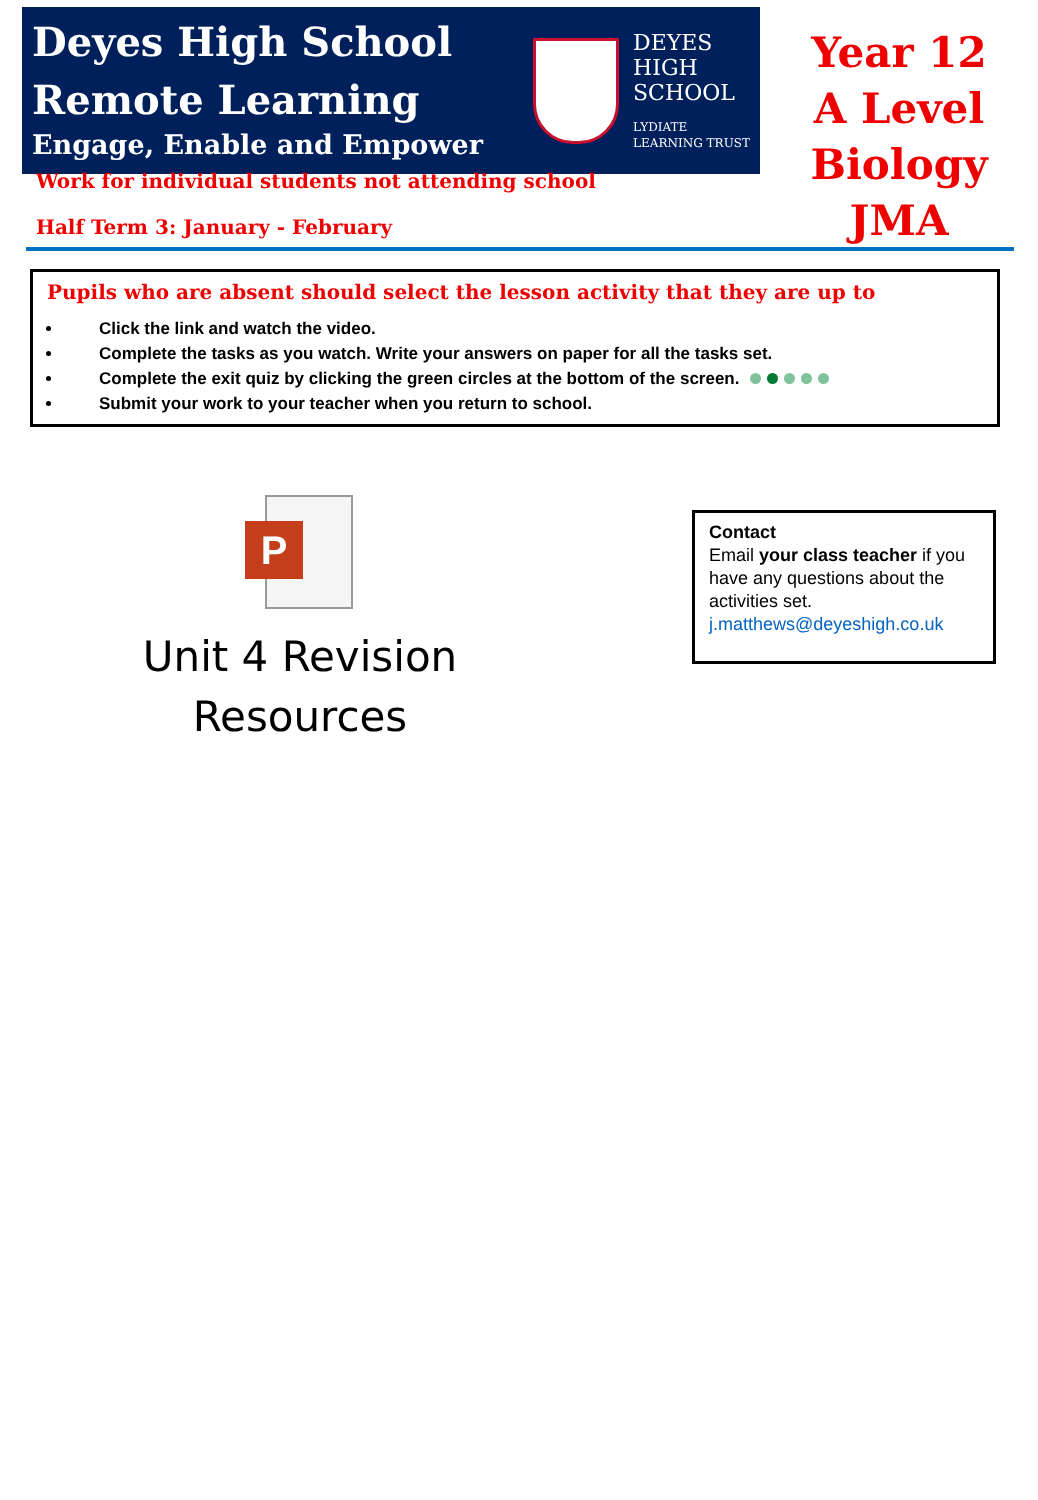Deyes High School
Remote Learning
Engage, Enable and Empower
DEYES
HIGH
SCHOOL
LYDIATE
LEARNING TRUST
Year 12
A Level
Biology
JMA
Work for individual students not attending school
Half Term 3: January - February
Pupils who are absent should select the lesson activity that they are up to
Click the link and watch the video.
Complete the tasks as you watch. Write your answers on paper for all the tasks set.
Complete the exit quiz by clicking the green circles at the bottom of the screen.
Submit your work to your teacher when you return to school.
P
Unit 4 Revision
Resources
Contact
Email your class teacher if you have any questions about the activities set.
j.matthews@deyeshigh.co.uk